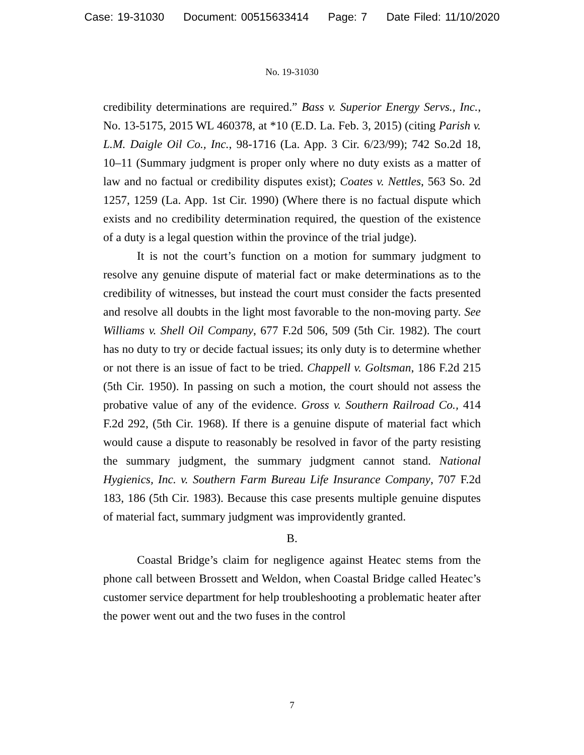Case: 19-31030 Document: 00515633414 Page: 7 Date Filed: 11/10/2020
No. 19-31030
credibility determinations are required.” Bass v. Superior Energy Servs., Inc., No. 13-5175, 2015 WL 460378, at *10 (E.D. La. Feb. 3, 2015) (citing Parish v. L.M. Daigle Oil Co., Inc., 98-1716 (La. App. 3 Cir. 6/23/99); 742 So.2d 18, 10–11 (Summary judgment is proper only where no duty exists as a matter of law and no factual or credibility disputes exist); Coates v. Nettles, 563 So. 2d 1257, 1259 (La. App. 1st Cir. 1990) (Where there is no factual dispute which exists and no credibility determination required, the question of the existence of a duty is a legal question within the province of the trial judge).
It is not the court’s function on a motion for summary judgment to resolve any genuine dispute of material fact or make determinations as to the credibility of witnesses, but instead the court must consider the facts presented and resolve all doubts in the light most favorable to the non-moving party. See Williams v. Shell Oil Company, 677 F.2d 506, 509 (5th Cir. 1982). The court has no duty to try or decide factual issues; its only duty is to determine whether or not there is an issue of fact to be tried. Chappell v. Goltsman, 186 F.2d 215 (5th Cir. 1950). In passing on such a motion, the court should not assess the probative value of any of the evidence. Gross v. Southern Railroad Co., 414 F.2d 292, (5th Cir. 1968). If there is a genuine dispute of material fact which would cause a dispute to reasonably be resolved in favor of the party resisting the summary judgment, the summary judgment cannot stand. National Hygienics, Inc. v. Southern Farm Bureau Life Insurance Company, 707 F.2d 183, 186 (5th Cir. 1983). Because this case presents multiple genuine disputes of material fact, summary judgment was improvidently granted.
B.
Coastal Bridge’s claim for negligence against Heatec stems from the phone call between Brossett and Weldon, when Coastal Bridge called Heatec’s customer service department for help troubleshooting a problematic heater after the power went out and the two fuses in the control
7